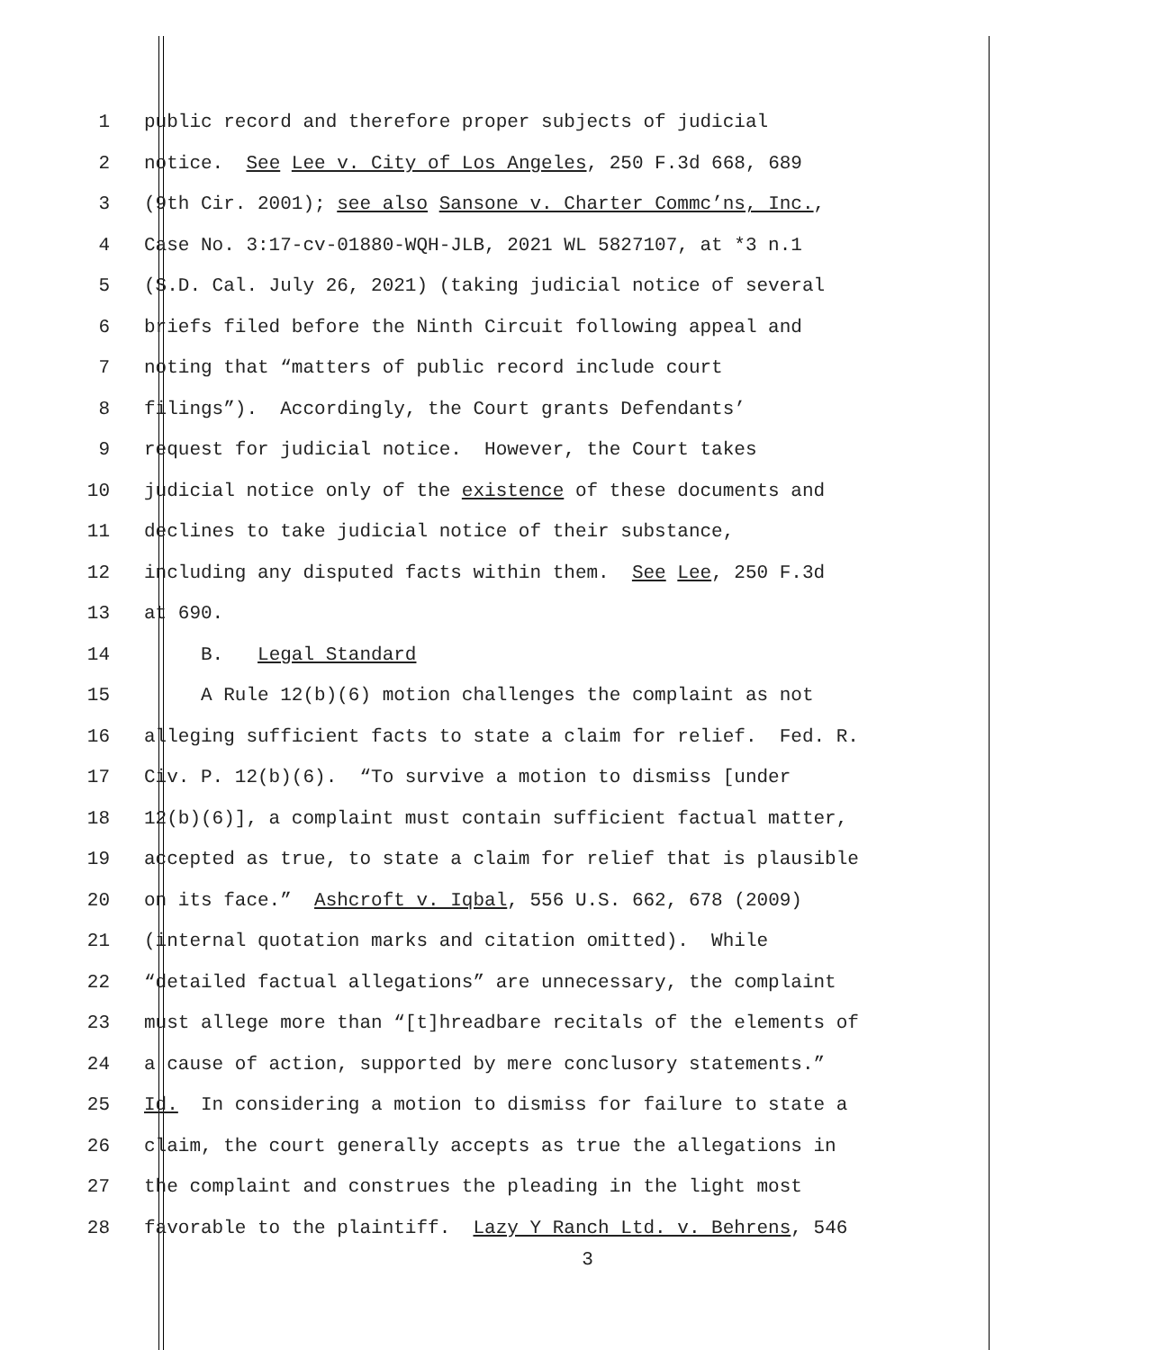1 public record and therefore proper subjects of judicial
2 notice. See Lee v. City of Los Angeles, 250 F.3d 668, 689
3 (9th Cir. 2001); see also Sansone v. Charter Commc’ns, Inc.,
4 Case No. 3:17-cv-01880-WQH-JLB, 2021 WL 5827107, at *3 n.1
5 (S.D. Cal. July 26, 2021) (taking judicial notice of several
6 briefs filed before the Ninth Circuit following appeal and
7 noting that “matters of public record include court
8 filings”). Accordingly, the Court grants Defendants’
9 request for judicial notice. However, the Court takes
10 judicial notice only of the existence of these documents and
11 declines to take judicial notice of their substance,
12 including any disputed facts within them. See Lee, 250 F.3d
13 at 690.
14 B. Legal Standard
15 A Rule 12(b)(6) motion challenges the complaint as not
16 alleging sufficient facts to state a claim for relief. Fed. R.
17 Civ. P. 12(b)(6). “To survive a motion to dismiss [under
18 12(b)(6)], a complaint must contain sufficient factual matter,
19 accepted as true, to state a claim for relief that is plausible
20 on its face.” Ashcroft v. Iqbal, 556 U.S. 662, 678 (2009)
21 (internal quotation marks and citation omitted). While
22 “detailed factual allegations” are unnecessary, the complaint
23 must allege more than “[t]hreadbare recitals of the elements of
24 a cause of action, supported by mere conclusory statements.”
25 Id. In considering a motion to dismiss for failure to state a
26 claim, the court generally accepts as true the allegations in
27 the complaint and construes the pleading in the light most
28 favorable to the plaintiff. Lazy Y Ranch Ltd. v. Behrens, 546
3